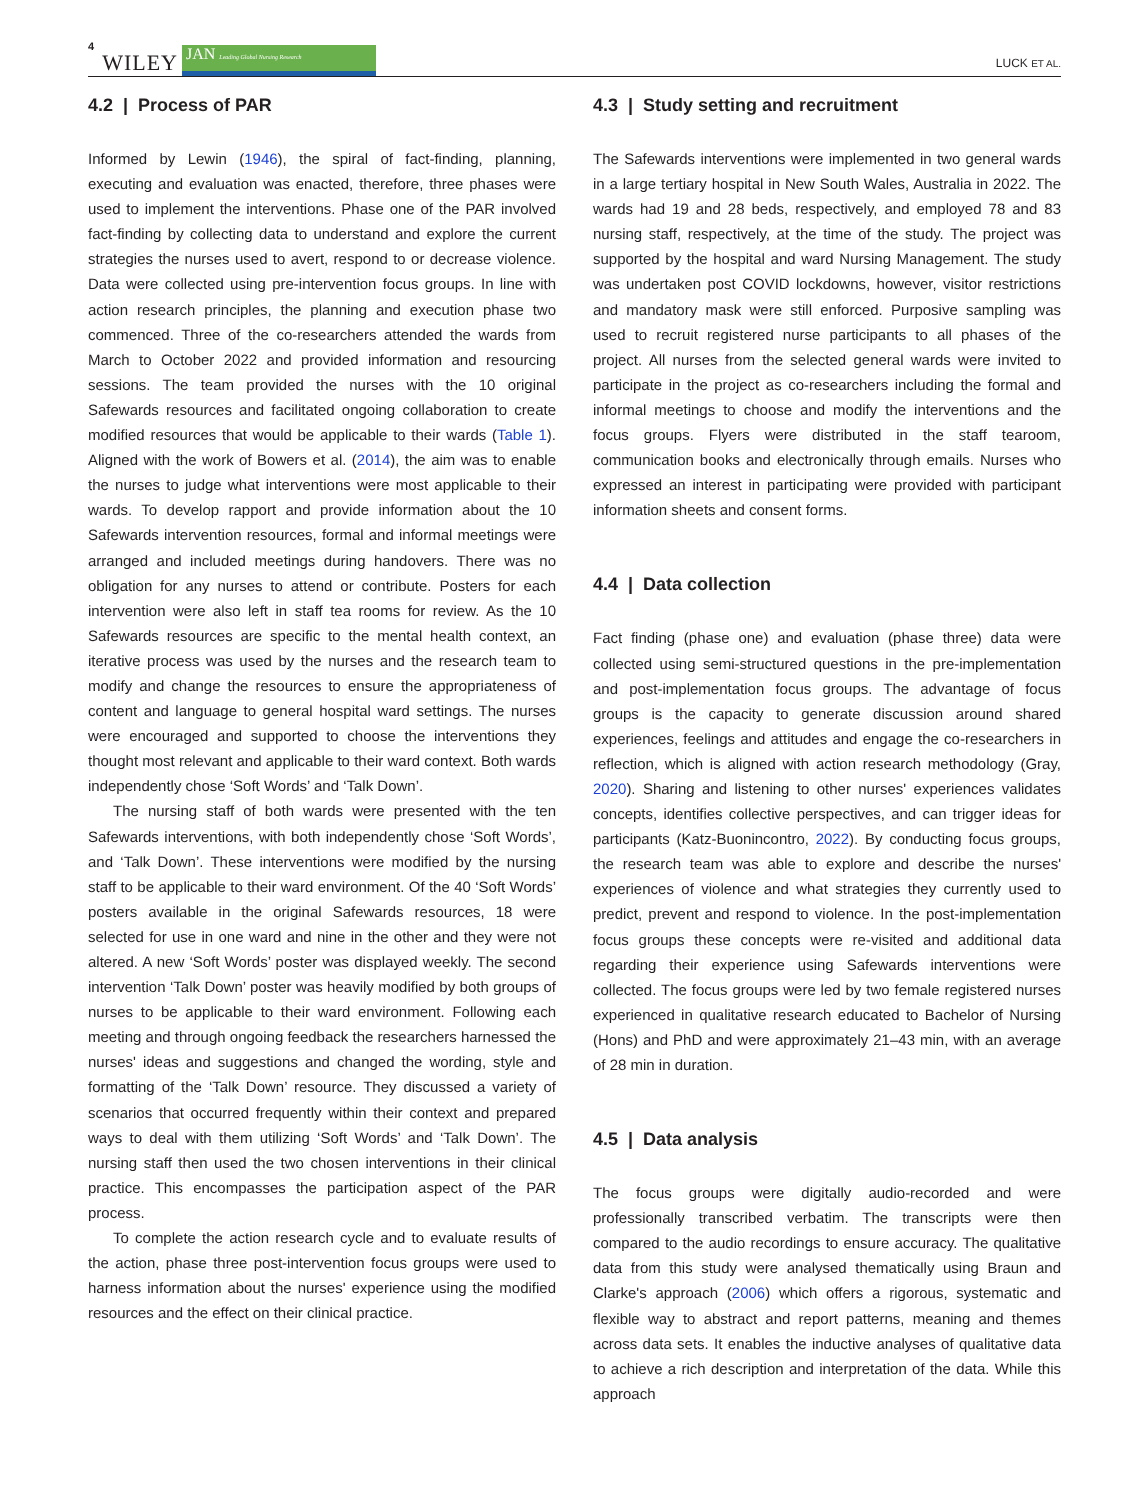4 WILEY JAN Leading Global Nursing Research LUCK ET AL.
4.2 | Process of PAR
Informed by Lewin (1946), the spiral of fact-finding, planning, executing and evaluation was enacted, therefore, three phases were used to implement the interventions. Phase one of the PAR involved fact-finding by collecting data to understand and explore the current strategies the nurses used to avert, respond to or decrease violence. Data were collected using pre-intervention focus groups. In line with action research principles, the planning and execution phase two commenced. Three of the co-researchers attended the wards from March to October 2022 and provided information and resourcing sessions. The team provided the nurses with the 10 original Safewards resources and facilitated ongoing collaboration to create modified resources that would be applicable to their wards (Table 1). Aligned with the work of Bowers et al. (2014), the aim was to enable the nurses to judge what interventions were most applicable to their wards. To develop rapport and provide information about the 10 Safewards intervention resources, formal and informal meetings were arranged and included meetings during handovers. There was no obligation for any nurses to attend or contribute. Posters for each intervention were also left in staff tea rooms for review. As the 10 Safewards resources are specific to the mental health context, an iterative process was used by the nurses and the research team to modify and change the resources to ensure the appropriateness of content and language to general hospital ward settings. The nurses were encouraged and supported to choose the interventions they thought most relevant and applicable to their ward context. Both wards independently chose ‘Soft Words’ and ‘Talk Down’.
The nursing staff of both wards were presented with the ten Safewards interventions, with both independently chose ‘Soft Words’, and ‘Talk Down’. These interventions were modified by the nursing staff to be applicable to their ward environment. Of the 40 ‘Soft Words’ posters available in the original Safewards resources, 18 were selected for use in one ward and nine in the other and they were not altered. A new ‘Soft Words’ poster was displayed weekly. The second intervention ‘Talk Down’ poster was heavily modified by both groups of nurses to be applicable to their ward environment. Following each meeting and through ongoing feedback the researchers harnessed the nurses' ideas and suggestions and changed the wording, style and formatting of the ‘Talk Down’ resource. They discussed a variety of scenarios that occurred frequently within their context and prepared ways to deal with them utilizing ‘Soft Words’ and ‘Talk Down’. The nursing staff then used the two chosen interventions in their clinical practice. This encompasses the participation aspect of the PAR process.
To complete the action research cycle and to evaluate results of the action, phase three post-intervention focus groups were used to harness information about the nurses' experience using the modified resources and the effect on their clinical practice.
4.3 | Study setting and recruitment
The Safewards interventions were implemented in two general wards in a large tertiary hospital in New South Wales, Australia in 2022. The wards had 19 and 28 beds, respectively, and employed 78 and 83 nursing staff, respectively, at the time of the study. The project was supported by the hospital and ward Nursing Management. The study was undertaken post COVID lockdowns, however, visitor restrictions and mandatory mask were still enforced. Purposive sampling was used to recruit registered nurse participants to all phases of the project. All nurses from the selected general wards were invited to participate in the project as co-researchers including the formal and informal meetings to choose and modify the interventions and the focus groups. Flyers were distributed in the staff tearoom, communication books and electronically through emails. Nurses who expressed an interest in participating were provided with participant information sheets and consent forms.
4.4 | Data collection
Fact finding (phase one) and evaluation (phase three) data were collected using semi-structured questions in the pre-implementation and post-implementation focus groups. The advantage of focus groups is the capacity to generate discussion around shared experiences, feelings and attitudes and engage the co-researchers in reflection, which is aligned with action research methodology (Gray, 2020). Sharing and listening to other nurses' experiences validates concepts, identifies collective perspectives, and can trigger ideas for participants (Katz-Buonincontro, 2022). By conducting focus groups, the research team was able to explore and describe the nurses' experiences of violence and what strategies they currently used to predict, prevent and respond to violence. In the post-implementation focus groups these concepts were re-visited and additional data regarding their experience using Safewards interventions were collected. The focus groups were led by two female registered nurses experienced in qualitative research educated to Bachelor of Nursing (Hons) and PhD and were approximately 21–43 min, with an average of 28 min in duration.
4.5 | Data analysis
The focus groups were digitally audio-recorded and were professionally transcribed verbatim. The transcripts were then compared to the audio recordings to ensure accuracy. The qualitative data from this study were analysed thematically using Braun and Clarke's approach (2006) which offers a rigorous, systematic and flexible way to abstract and report patterns, meaning and themes across data sets. It enables the inductive analyses of qualitative data to achieve a rich description and interpretation of the data. While this approach